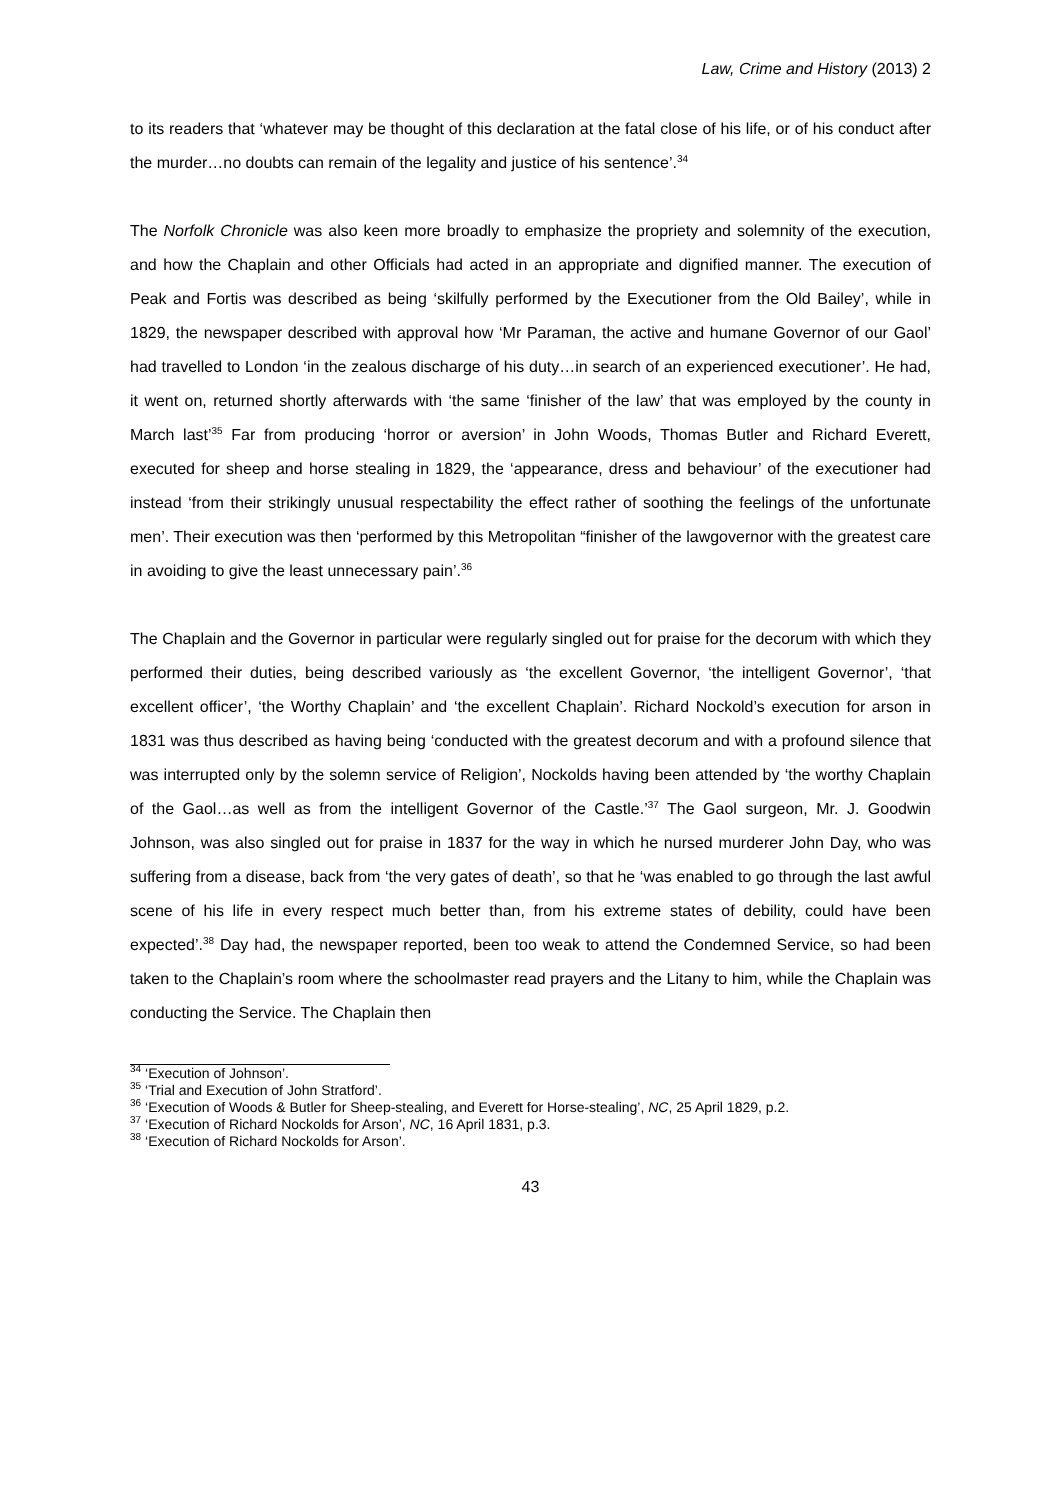Law, Crime and History (2013) 2
to its readers that ‘whatever may be thought of this declaration at the fatal close of his life, or of his conduct after the murder…no doubts can remain of the legality and justice of his sentence’.<sup>34</sup>
The Norfolk Chronicle was also keen more broadly to emphasize the propriety and solemnity of the execution, and how the Chaplain and other Officials had acted in an appropriate and dignified manner. The execution of Peak and Fortis was described as being ‘skilfully performed by the Executioner from the Old Bailey’, while in 1829, the newspaper described with approval how ‘Mr Paraman, the active and humane Governor of our Gaol’ had travelled to London ‘in the zealous discharge of his duty…in search of an experienced executioner’. He had, it went on, returned shortly afterwards with ‘the same ‘finisher of the law’ that was employed by the county in March last’<sup>35</sup> Far from producing ‘horror or aversion’ in John Woods, Thomas Butler and Richard Everett, executed for sheep and horse stealing in 1829, the ‘appearance, dress and behaviour’ of the executioner had instead ‘from their strikingly unusual respectability the effect rather of soothing the feelings of the unfortunate men’. Their execution was then ‘performed by this Metropolitan “finisher of the lawgovernor with the greatest care in avoiding to give the least unnecessary pain’.<sup>36</sup>
The Chaplain and the Governor in particular were regularly singled out for praise for the decorum with which they performed their duties, being described variously as ‘the excellent Governor, ‘the intelligent Governor’, ‘that excellent officer’, ‘the Worthy Chaplain’ and ‘the excellent Chaplain’. Richard Nockold’s execution for arson in 1831 was thus described as having being ‘conducted with the greatest decorum and with a profound silence that was interrupted only by the solemn service of Religion’, Nockolds having been attended by ‘the worthy Chaplain of the Gaol…as well as from the intelligent Governor of the Castle.’<sup>37</sup> The Gaol surgeon, Mr. J. Goodwin Johnson, was also singled out for praise in 1837 for the way in which he nursed murderer John Day, who was suffering from a disease, back from ‘the very gates of death’, so that he ‘was enabled to go through the last awful scene of his life in every respect much better than, from his extreme states of debility, could have been expected’.<sup>38</sup> Day had, the newspaper reported, been too weak to attend the Condemned Service, so had been taken to the Chaplain’s room where the schoolmaster read prayers and the Litany to him, while the Chaplain was conducting the Service. The Chaplain then
<sup>34</sup> ‘Execution of Johnson’.
<sup>35</sup> ‘Trial and Execution of John Stratford’.
<sup>36</sup> ‘Execution of Woods & Butler for Sheep-stealing, and Everett for Horse-stealing’, NC, 25 April 1829, p.2.
<sup>37</sup> ‘Execution of Richard Nockolds for Arson’, NC, 16 April 1831, p.3.
<sup>38</sup> ‘Execution of Richard Nockolds for Arson’.
43